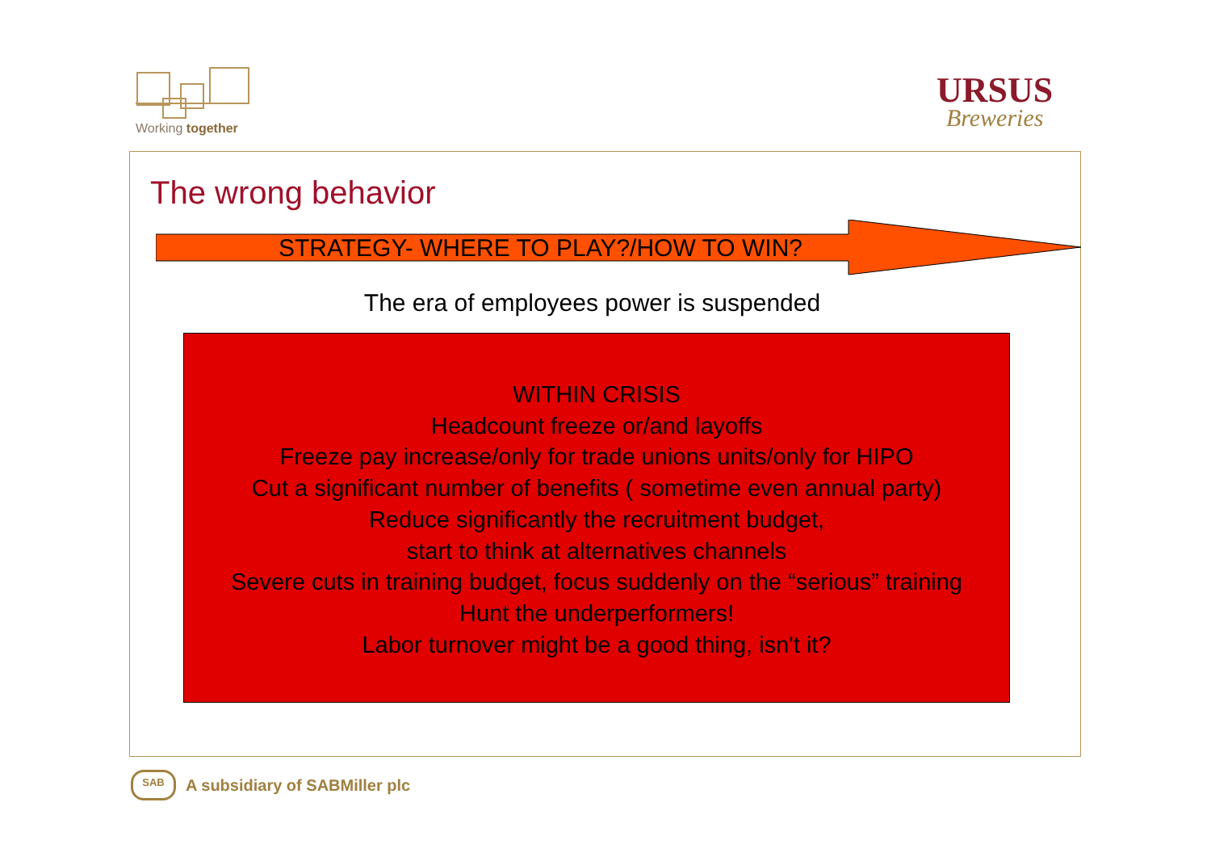Working together
URSUS
Breweries
The wrong behavior
STRATEGY- WHERE TO PLAY?/HOW TO WIN?
The era of employees power is suspended
WITHIN CRISIS
Headcount freeze or/and layoffs
Freeze pay increase/only for trade unions units/only for HIPO
Cut a significant number of benefits ( sometime even annual party)
Reduce significantly the recruitment budget,
start to think at alternatives channels
Severe cuts in training budget, focus suddenly on the “serious” training
Hunt the underperformers!
Labor turnover might be a good thing, isn't it?
SAB
A subsidiary of SABMiller plc